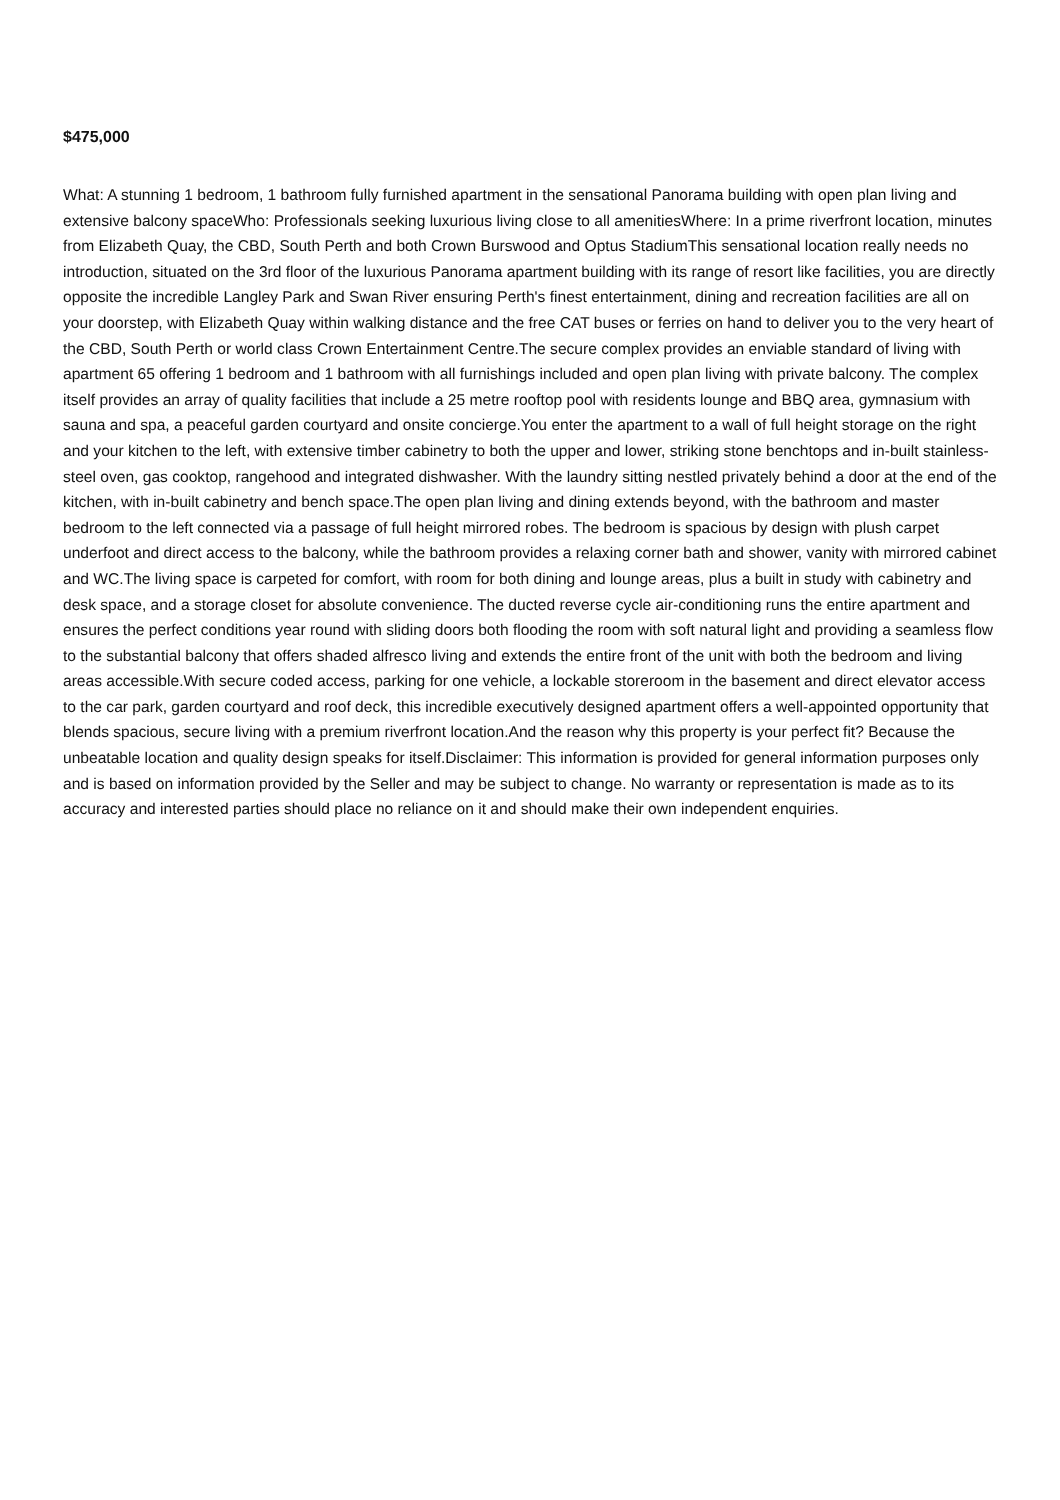$475,000
What: A stunning 1 bedroom, 1 bathroom fully furnished apartment in the sensational Panorama building with open plan living and extensive balcony spaceWho: Professionals seeking luxurious living close to all amenitiesWhere: In a prime riverfront location, minutes from Elizabeth Quay, the CBD, South Perth and both Crown Burswood and Optus StadiumThis sensational location really needs no introduction, situated on the 3rd floor of the luxurious Panorama apartment building with its range of resort like facilities, you are directly opposite the incredible Langley Park and Swan River ensuring Perth's finest entertainment, dining and recreation facilities are all on your doorstep, with Elizabeth Quay within walking distance and the free CAT buses or ferries on hand to deliver you to the very heart of the CBD, South Perth or world class Crown Entertainment Centre.The secure complex provides an enviable standard of living with apartment 65 offering 1 bedroom and 1 bathroom with all furnishings included and open plan living with private balcony. The complex itself provides an array of quality facilities that include a 25 metre rooftop pool with residents lounge and BBQ area, gymnasium with sauna and spa, a peaceful garden courtyard and onsite concierge.You enter the apartment to a wall of full height storage on the right and your kitchen to the left, with extensive timber cabinetry to both the upper and lower, striking stone benchtops and in-built stainless-steel oven, gas cooktop, rangehood and integrated dishwasher. With the laundry sitting nestled privately behind a door at the end of the kitchen, with in-built cabinetry and bench space.The open plan living and dining extends beyond, with the bathroom and master bedroom to the left connected via a passage of full height mirrored robes. The bedroom is spacious by design with plush carpet underfoot and direct access to the balcony, while the bathroom provides a relaxing corner bath and shower, vanity with mirrored cabinet and WC.The living space is carpeted for comfort, with room for both dining and lounge areas, plus a built in study with cabinetry and desk space, and a storage closet for absolute convenience. The ducted reverse cycle air-conditioning runs the entire apartment and ensures the perfect conditions year round with sliding doors both flooding the room with soft natural light and providing a seamless flow to the substantial balcony that offers shaded alfresco living and extends the entire front of the unit with both the bedroom and living areas accessible.With secure coded access, parking for one vehicle, a lockable storeroom in the basement and direct elevator access to the car park, garden courtyard and roof deck, this incredible executively designed apartment offers a well-appointed opportunity that blends spacious, secure living with a premium riverfront location.And the reason why this property is your perfect fit? Because the unbeatable location and quality design speaks for itself.Disclaimer: This information is provided for general information purposes only and is based on information provided by the Seller and may be subject to change. No warranty or representation is made as to its accuracy and interested parties should place no reliance on it and should make their own independent enquiries.